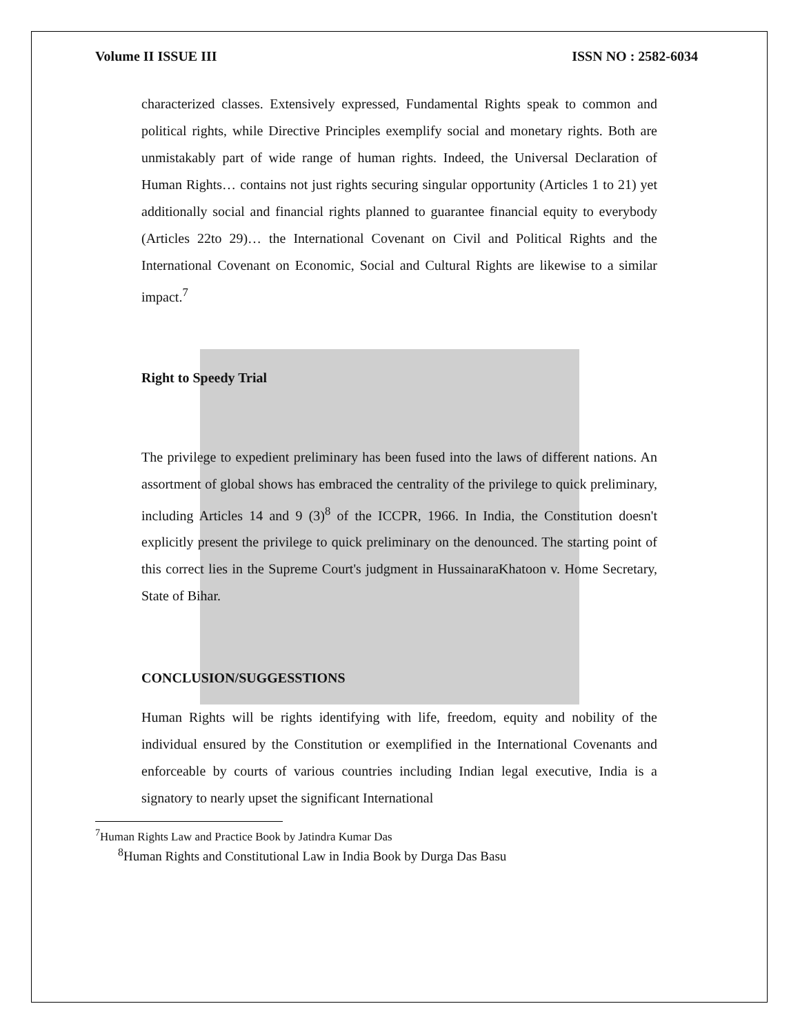Volume II ISSUE III ISSN NO : 2582-6034
characterized classes. Extensively expressed, Fundamental Rights speak to common and political rights, while Directive Principles exemplify social and monetary rights. Both are unmistakably part of wide range of human rights. Indeed, the Universal Declaration of Human Rights… contains not just rights securing singular opportunity (Articles 1 to 21) yet additionally social and financial rights planned to guarantee financial equity to everybody (Articles 22to 29)… the International Covenant on Civil and Political Rights and the International Covenant on Economic, Social and Cultural Rights are likewise to a similar impact.<sup>7</sup>
Right to Speedy Trial
The privilege to expedient preliminary has been fused into the laws of different nations. An assortment of global shows has embraced the centrality of the privilege to quick preliminary, including Articles 14 and 9 (3)<sup>8</sup> of the ICCPR, 1966. In India, the Constitution doesn't explicitly present the privilege to quick preliminary on the denounced. The starting point of this correct lies in the Supreme Court's judgment in HussainaraKhatoon v. Home Secretary, State of Bihar.
CONCLUSION/SUGGESSTIONS
Human Rights will be rights identifying with life, freedom, equity and nobility of the individual ensured by the Constitution or exemplified in the International Covenants and enforceable by courts of various countries including Indian legal executive, India is a signatory to nearly upset the significant International
<sup>7</sup> Human Rights Law and Practice Book by Jatindra Kumar Das
<sup>8</sup> Human Rights and Constitutional Law in India Book by Durga Das Basu